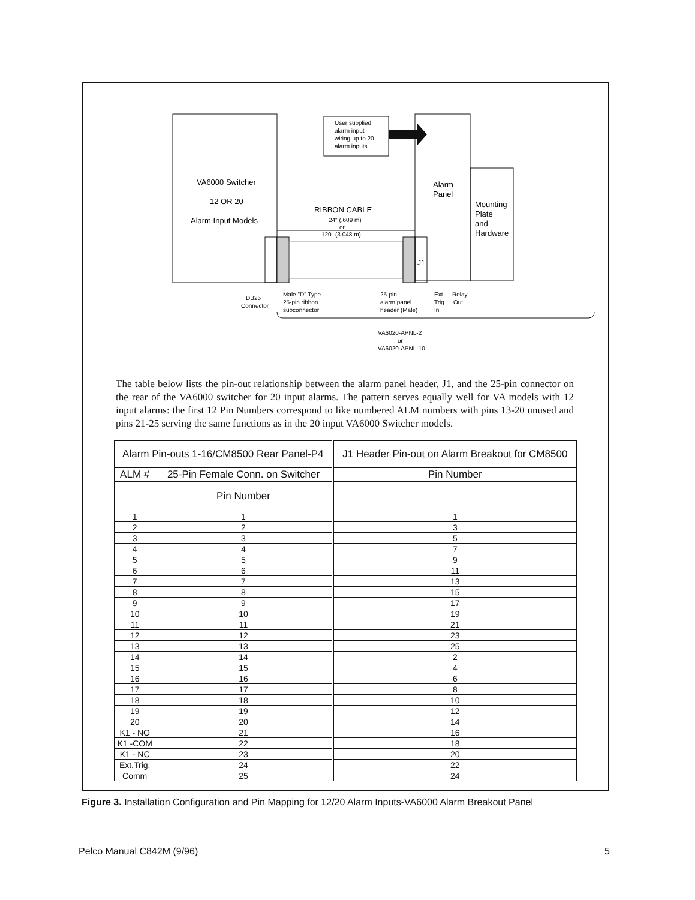VA6000 Switcher
12 OR 20
Alarm Input Models
User supplied
alarm input
wiring-up to 20
alarm inputs
Alarm
Panel
Mounting
Plate
and
Hardware
RIBBON CABLE
24" (.609 m)
or
120" (3.048 m)
J1
DB25
Connector
Male "D" Type
25-pin ribbon
subconnector
25-pin
alarm panel
header (Male)
Ext
Trig
In
Relay
Out
VA6020-APNL-2
or
VA6020-APNL-10
The table below lists the pin-out relationship between the alarm panel header, J1, and the 25-pin connector on the rear of the VA6000 switcher for 20 input alarms. The pattern serves equally well for VA models with 12 input alarms: the first 12 Pin Numbers correspond to like numbered ALM numbers with pins 13-20 unused and pins 21-25 serving the same functions as in the 20 input VA6000 Switcher models.
| Alarm Pin-outs 1-16/CM8500 Rear Panel-P4 | | J1 Header Pin-out on Alarm Breakout for CM8500 |
| --- | --- | --- |
| ALM # | 25-Pin Female Conn. on Switcher | Pin Number |
| | Pin Number | |
| 1 | 1 | 1 |
| 2 | 2 | 3 |
| 3 | 3 | 5 |
| 4 | 4 | 7 |
| 5 | 5 | 9 |
| 6 | 6 | 11 |
| 7 | 7 | 13 |
| 8 | 8 | 15 |
| 9 | 9 | 17 |
| 10 | 10 | 19 |
| 11 | 11 | 21 |
| 12 | 12 | 23 |
| 13 | 13 | 25 |
| 14 | 14 | 2 |
| 15 | 15 | 4 |
| 16 | 16 | 6 |
| 17 | 17 | 8 |
| 18 | 18 | 10 |
| 19 | 19 | 12 |
| 20 | 20 | 14 |
| K1 - NO | 21 | 16 |
| K1 -COM | 22 | 18 |
| K1 - NC | 23 | 20 |
| Ext.Trig. | 24 | 22 |
| Comm | 25 | 24 |
Figure 3. Installation Configuration and Pin Mapping for 12/20 Alarm Inputs-VA6000 Alarm Breakout Panel
Pelco Manual C842M (9/96) 5